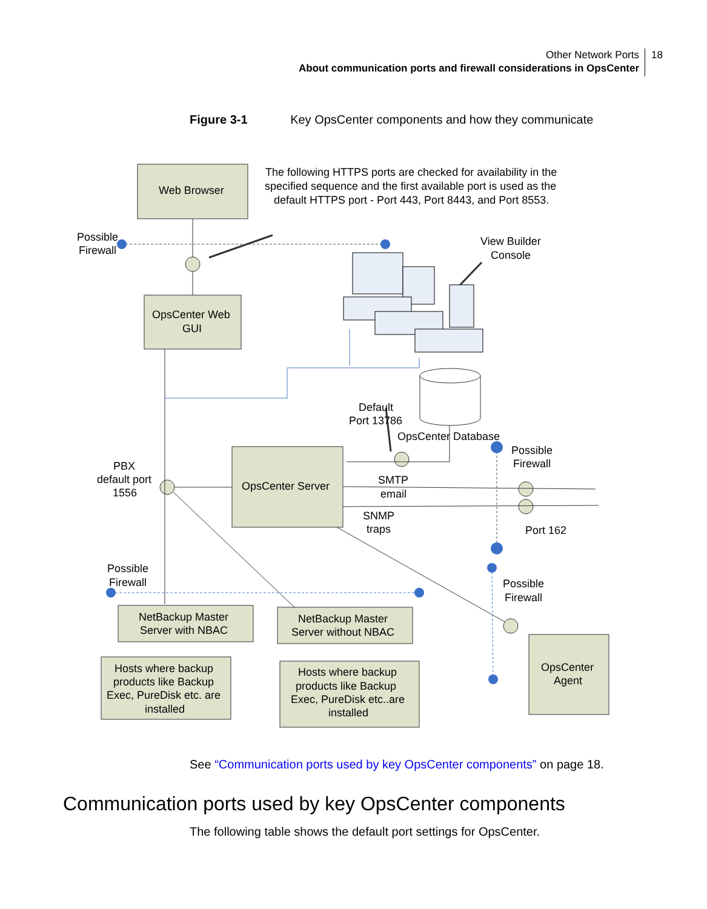Other Network Ports
About communication ports and firewall considerations in OpsCenter
18
Figure 3-1 Key OpsCenter components and how they communicate
Web Browser
The following HTTPS ports are checked for availability in the
specified sequence and the first available port is used as the
default HTTPS port - Port 443, Port 8443, and Port 8553.
Possible
Firewall
View Builder
Console
OpsCenter Web
GUI
Default
Port 13786
OpsCenter Database
Possible
Firewall
PBX
default port
1556
OpsCenter Server
SMTP
email
SNMP
traps
Port 162
Possible
Firewall
Possible
Firewall
NetBackup Master
Server with NBAC
NetBackup Master
Server without NBAC
OpsCenter
Agent
Hosts where backup
products like Backup
Exec, PureDisk etc. are
installed
Hosts where backup
products like Backup
Exec, PureDisk etc..are
installed
See “Communication ports used by key OpsCenter components” on page 18.
Communication ports used by key OpsCenter components
The following table shows the default port settings for OpsCenter.